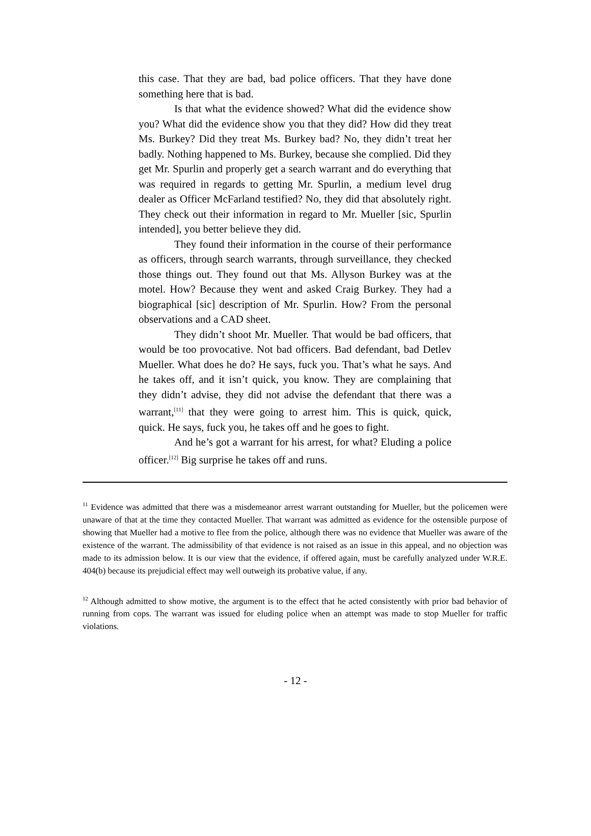this case. That they are bad, bad police officers. That they have done something here that is bad.
Is that what the evidence showed? What did the evidence show you? What did the evidence show you that they did? How did they treat Ms. Burkey? Did they treat Ms. Burkey bad? No, they didn’t treat her badly. Nothing happened to Ms. Burkey, because she complied. Did they get Mr. Spurlin and properly get a search warrant and do everything that was required in regards to getting Mr. Spurlin, a medium level drug dealer as Officer McFarland testified? No, they did that absolutely right. They check out their information in regard to Mr. Mueller [sic, Spurlin intended], you better believe they did.
They found their information in the course of their performance as officers, through search warrants, through surveillance, they checked those things out. They found out that Ms. Allyson Burkey was at the motel. How? Because they went and asked Craig Burkey. They had a biographical [sic] description of Mr. Spurlin. How? From the personal observations and a CAD sheet.
They didn’t shoot Mr. Mueller. That would be bad officers, that would be too provocative. Not bad officers. Bad defendant, bad Detlev Mueller. What does he do? He says, fuck you. That’s what he says. And he takes off, and it isn’t quick, you know. They are complaining that they didn’t advise, they did not advise the defendant that there was a warrant,<sup>[11]</sup> that they were going to arrest him. This is quick, quick, quick. He says, fuck you, he takes off and he goes to fight.
And he’s got a warrant for his arrest, for what? Eluding a police officer.<sup>[12]</sup> Big surprise he takes off and runs.
<sup>11</sup> Evidence was admitted that there was a misdemeanor arrest warrant outstanding for Mueller, but the policemen were unaware of that at the time they contacted Mueller. That warrant was admitted as evidence for the ostensible purpose of showing that Mueller had a motive to flee from the police, although there was no evidence that Mueller was aware of the existence of the warrant. The admissibility of that evidence is not raised as an issue in this appeal, and no objection was made to its admission below. It is our view that the evidence, if offered again, must be carefully analyzed under W.R.E. 404(b) because its prejudicial effect may well outweigh its probative value, if any.
<sup>12</sup> Although admitted to show motive, the argument is to the effect that he acted consistently with prior bad behavior of running from cops. The warrant was issued for eluding police when an attempt was made to stop Mueller for traffic violations.
- 12 -